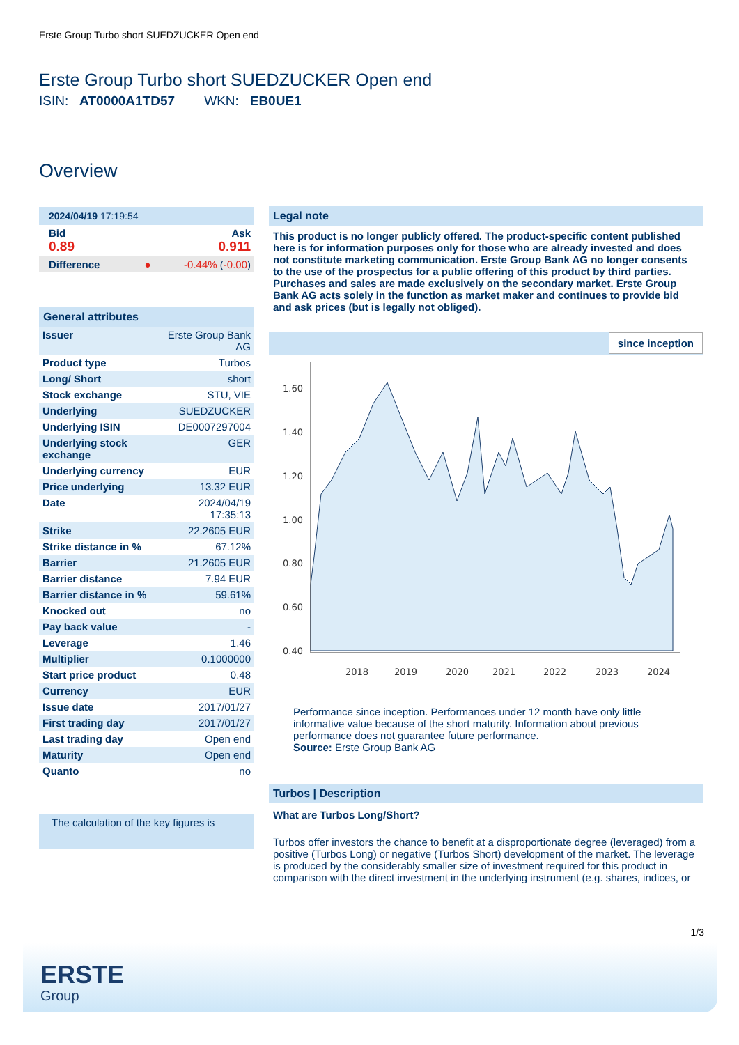Erste Group Turbo short SUEDZUCKER Open end
Erste Group Turbo short SUEDZUCKER Open end
ISIN: AT0000A1TD57 WKN: EB0UE1
Overview
| 2024/04/19 17:19:54 | |
| Bid 0.89 | Ask 0.911 |
| Difference ● | -0.44% ( -0.00 ) |
| General attributes | |
| Issuer | Erste Group Bank AG |
| Product type | Turbos |
| Long/ Short | short |
| Stock exchange | STU, VIE |
| Underlying | SUEDZUCKER |
| Underlying ISIN | DE0007297004 |
| Underlying stock exchange | GER |
| Underlying currency | EUR |
| Price underlying | 13.32 EUR |
| Date | 2024/04/19 17:35:13 |
| Strike | 22.2605 EUR |
| Strike distance in % | 67.12% |
| Barrier | 21.2605 EUR |
| Barrier distance | 7.94 EUR |
| Barrier distance in % | 59.61% |
| Knocked out | no |
| Pay back value | - |
| Leverage | 1.46 |
| Multiplier | 0.1000000 |
| Start price product | 0.48 |
| Currency | EUR |
| Issue date | 2017/01/27 |
| First trading day | 2017/01/27 |
| Last trading day | Open end |
| Maturity | Open end |
| Quanto | no |
The calculation of the key figures is
Legal note
This product is no longer publicly offered. The product-specific content published here is for information purposes only for those who are already invested and does not constitute marketing communication. Erste Group Bank AG no longer consents to the use of the prospectus for a public offering of this product by third parties. Purchases and sales are made exclusively on the secondary market. Erste Group Bank AG acts solely in the function as market maker and continues to provide bid and ask prices (but is legally not obliged).
since inception
1.60
1.40
1.20
1.00
0.80
0.60
0.40
2018
2019
2020
2021
2022
2023
2024
Performance since inception. Performances under 12 month have only little informative value because of the short maturity. Information about previous performance does not guarantee future performance.
Source: Erste Group Bank AG
Turbos | Description
What are Turbos Long/Short?
Turbos offer investors the chance to benefit at a disproportionate degree (leveraged) from a positive (Turbos Long) or negative (Turbos Short) development of the market. The leverage is produced by the considerably smaller size of investment required for this product in comparison with the direct investment in the underlying instrument (e.g. shares, indices, or
1/3
ERSTE
Group